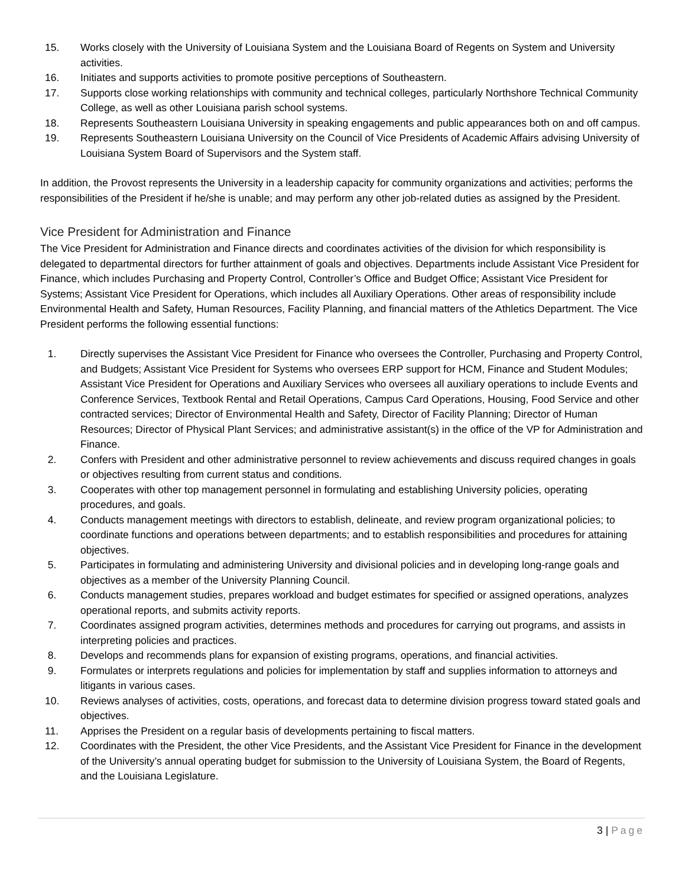15. Works closely with the University of Louisiana System and the Louisiana Board of Regents on System and University activities.
16. Initiates and supports activities to promote positive perceptions of Southeastern.
17. Supports close working relationships with community and technical colleges, particularly Northshore Technical Community College, as well as other Louisiana parish school systems.
18. Represents Southeastern Louisiana University in speaking engagements and public appearances both on and off campus.
19. Represents Southeastern Louisiana University on the Council of Vice Presidents of Academic Affairs advising University of Louisiana System Board of Supervisors and the System staff.
In addition, the Provost represents the University in a leadership capacity for community organizations and activities; performs the responsibilities of the President if he/she is unable; and may perform any other job-related duties as assigned by the President.
Vice President for Administration and Finance
The Vice President for Administration and Finance directs and coordinates activities of the division for which responsibility is delegated to departmental directors for further attainment of goals and objectives. Departments include Assistant Vice President for Finance, which includes Purchasing and Property Control, Controller’s Office and Budget Office; Assistant Vice President for Systems; Assistant Vice President for Operations, which includes all Auxiliary Operations. Other areas of responsibility include Environmental Health and Safety, Human Resources, Facility Planning, and financial matters of the Athletics Department. The Vice President performs the following essential functions:
1. Directly supervises the Assistant Vice President for Finance who oversees the Controller, Purchasing and Property Control, and Budgets; Assistant Vice President for Systems who oversees ERP support for HCM, Finance and Student Modules; Assistant Vice President for Operations and Auxiliary Services who oversees all auxiliary operations to include Events and Conference Services, Textbook Rental and Retail Operations, Campus Card Operations, Housing, Food Service and other contracted services; Director of Environmental Health and Safety, Director of Facility Planning; Director of Human Resources; Director of Physical Plant Services; and administrative assistant(s) in the office of the VP for Administration and Finance.
2. Confers with President and other administrative personnel to review achievements and discuss required changes in goals or objectives resulting from current status and conditions.
3. Cooperates with other top management personnel in formulating and establishing University policies, operating procedures, and goals.
4. Conducts management meetings with directors to establish, delineate, and review program organizational policies; to coordinate functions and operations between departments; and to establish responsibilities and procedures for attaining objectives.
5. Participates in formulating and administering University and divisional policies and in developing long-range goals and objectives as a member of the University Planning Council.
6. Conducts management studies, prepares workload and budget estimates for specified or assigned operations, analyzes operational reports, and submits activity reports.
7. Coordinates assigned program activities, determines methods and procedures for carrying out programs, and assists in interpreting policies and practices.
8. Develops and recommends plans for expansion of existing programs, operations, and financial activities.
9. Formulates or interprets regulations and policies for implementation by staff and supplies information to attorneys and litigants in various cases.
10. Reviews analyses of activities, costs, operations, and forecast data to determine division progress toward stated goals and objectives.
11. Apprises the President on a regular basis of developments pertaining to fiscal matters.
12. Coordinates with the President, the other Vice Presidents, and the Assistant Vice President for Finance in the development of the University’s annual operating budget for submission to the University of Louisiana System, the Board of Regents, and the Louisiana Legislature.
3 | Page